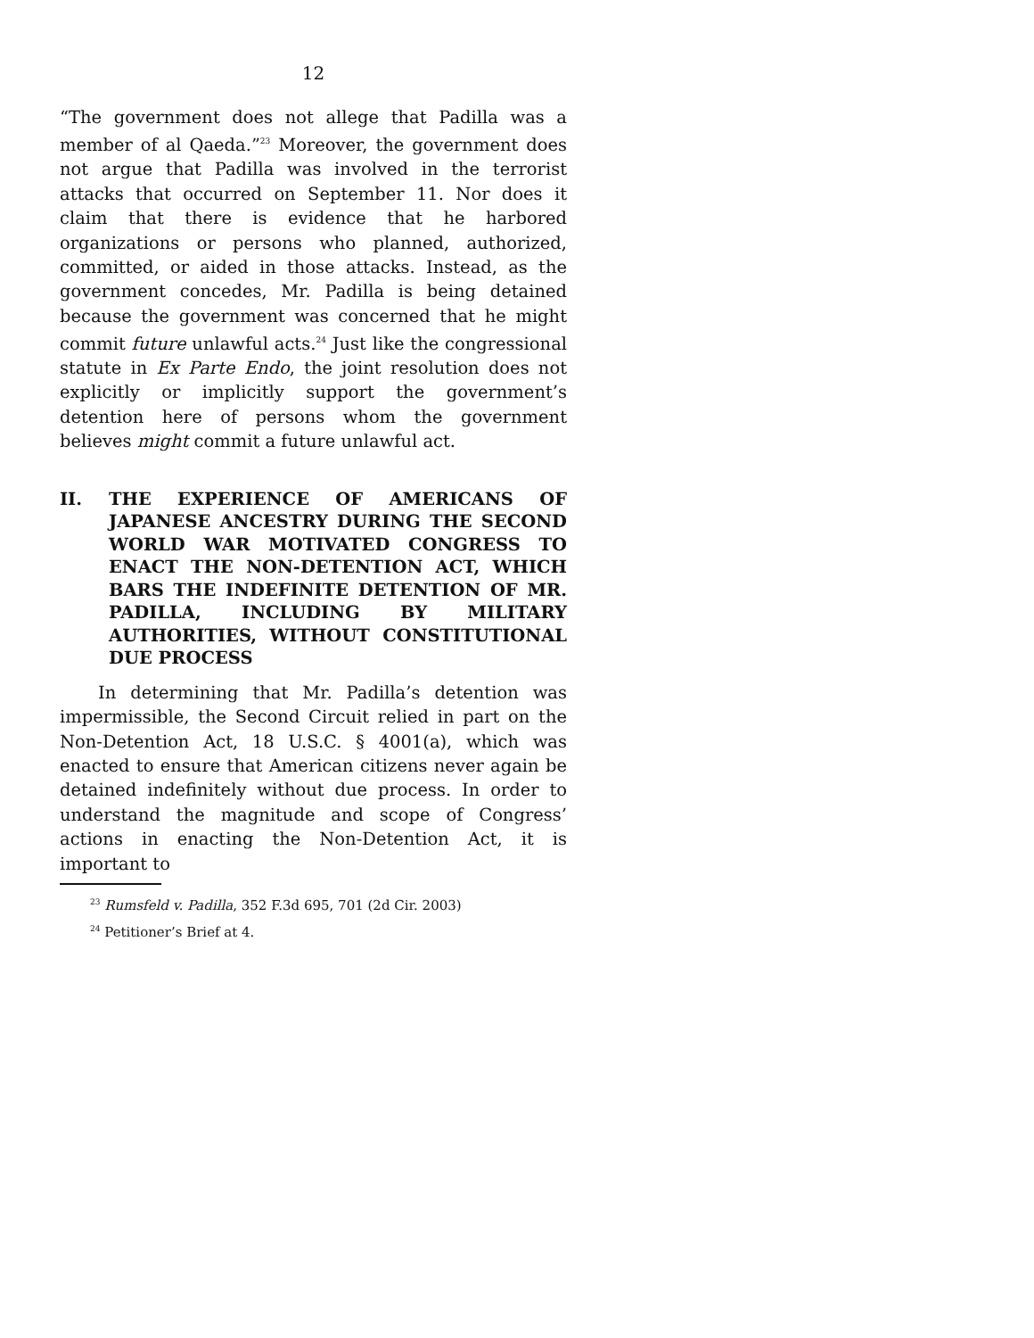12
“The government does not allege that Padilla was a member of al Qaeda.”<sup>23</sup> Moreover, the government does not argue that Padilla was involved in the terrorist attacks that occurred on September 11. Nor does it claim that there is evidence that he harbored organizations or persons who planned, authorized, committed, or aided in those attacks. Instead, as the government concedes, Mr. Padilla is being detained because the government was concerned that he might commit future unlawful acts.<sup>24</sup> Just like the congressional statute in Ex Parte Endo, the joint resolution does not explicitly or implicitly support the government’s detention here of persons whom the government believes might commit a future unlawful act.
II. THE EXPERIENCE OF AMERICANS OF JAPANESE ANCESTRY DURING THE SECOND WORLD WAR MOTIVATED CONGRESS TO ENACT THE NON-DETENTION ACT, WHICH BARS THE INDEFINITE DETENTION OF MR. PADILLA, INCLUDING BY MILITARY AUTHORITIES, WITHOUT CONSTITUTIONAL DUE PROCESS
In determining that Mr. Padilla’s detention was impermissible, the Second Circuit relied in part on the Non-Detention Act, 18 U.S.C. § 4001(a), which was enacted to ensure that American citizens never again be detained indefinitely without due process. In order to understand the magnitude and scope of Congress’ actions in enacting the Non-Detention Act, it is important to
<sup>23</sup> Rumsfeld v. Padilla, 352 F.3d 695, 701 (2d Cir. 2003)
<sup>24</sup> Petitioner’s Brief at 4.